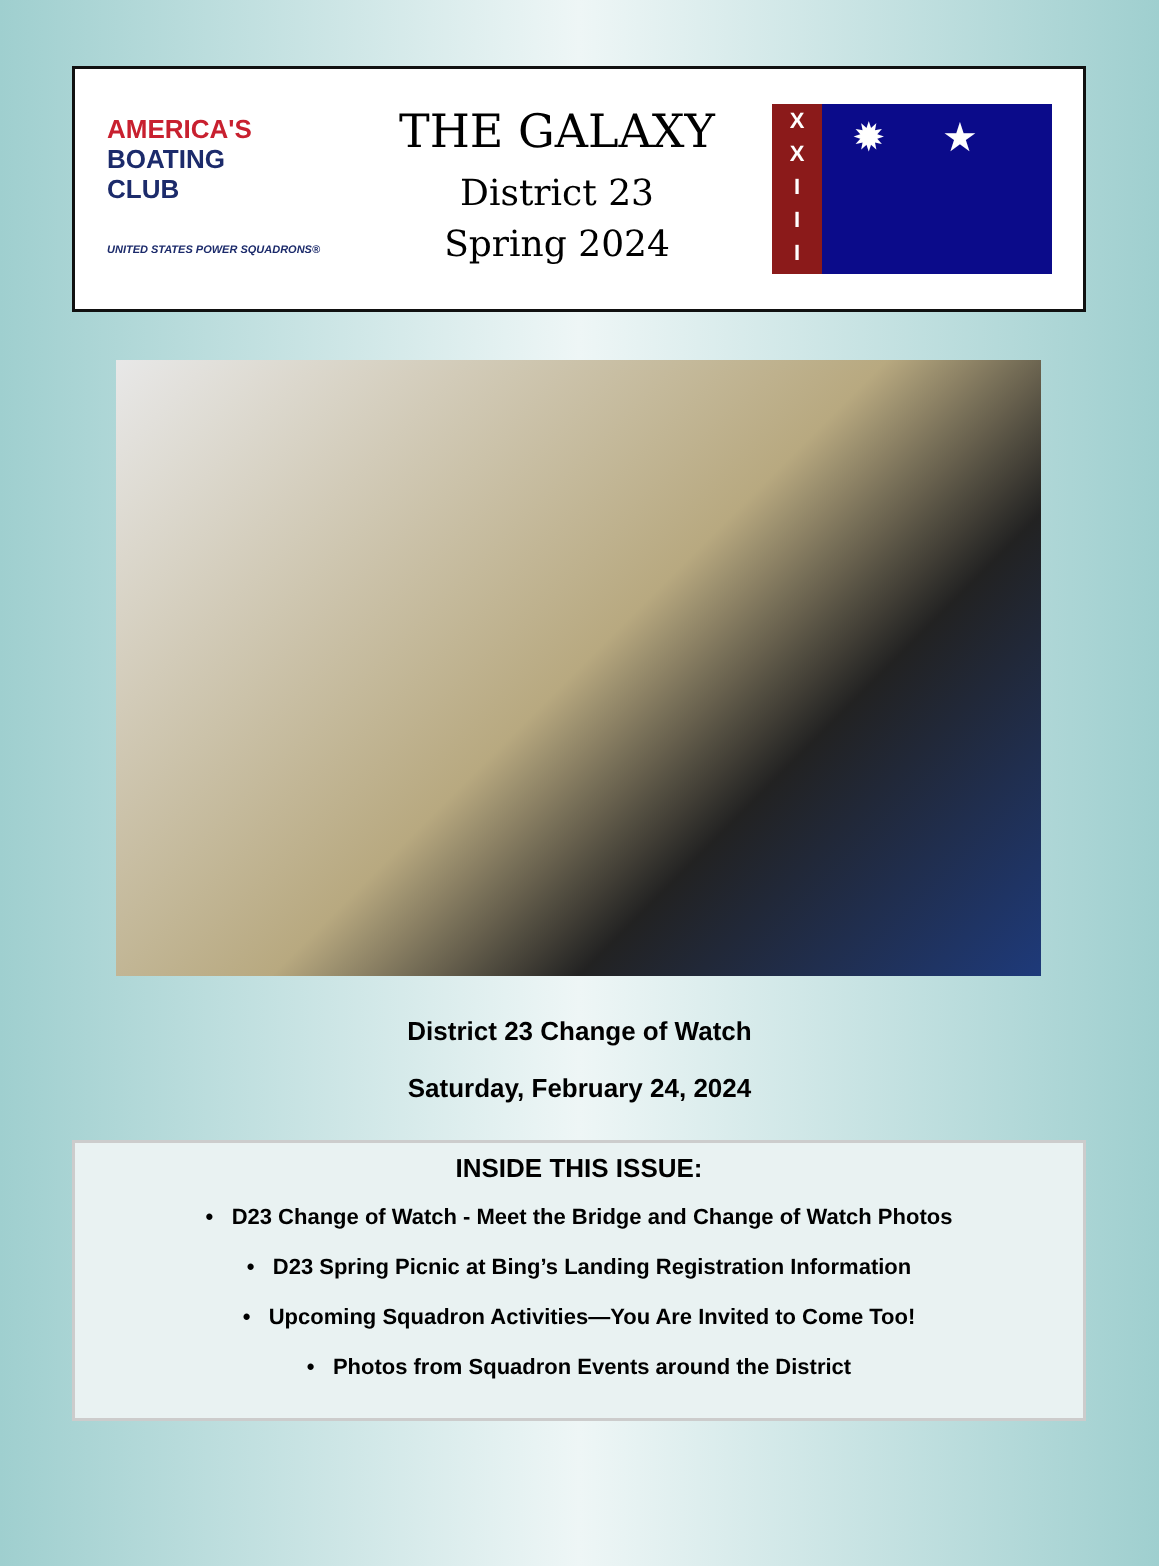AMERICA'S
BOATING
CLUB
UNITED STATES POWER SQUADRONS®
THE GALAXY
District 23
Spring 2024
X
X
I
I
I
✹ ★
District 23 Change of Watch
Saturday, February 24, 2024
INSIDE THIS ISSUE:
• D23 Change of Watch - Meet the Bridge and Change of Watch Photos
• D23 Spring Picnic at Bing’s Landing Registration Information
• Upcoming Squadron Activities—You Are Invited to Come Too!
• Photos from Squadron Events around the District